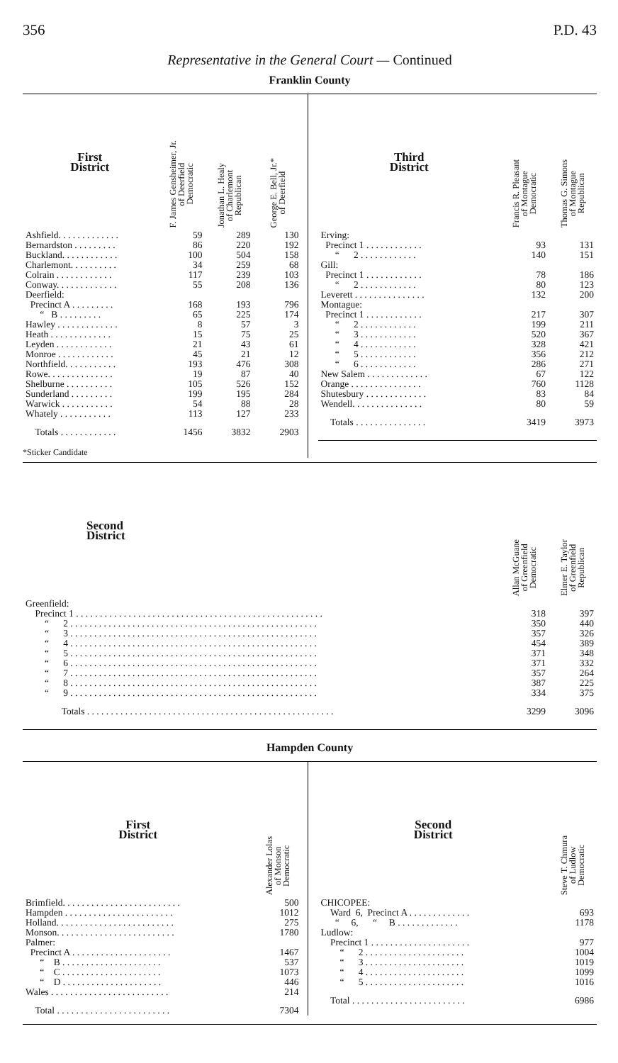356 P.D. 43
Representative in the General Court — Continued
Franklin County
| First District | F. James Gensheimer, Jr. of Deerfield Democratic | Jonathan L. Healy of Charlemont Republican | George E. Bell, Jr.* of Deerfield |
| --- | --- | --- | --- |
| Ashfield. . . . . . . . . . . . . | 59 | 289 | 130 |
| Bernardston . . . . . . . . . | 86 | 220 | 192 |
| Buckland. . . . . . . . . . . . | 100 | 504 | 158 |
| Charlemont. . . . . . . . . . | 34 | 259 | 68 |
| Colrain . . . . . . . . . . . . | 117 | 239 | 103 |
| Conway. . . . . . . . . . . . . | 55 | 208 | 136 |
| Deerfield: | | | |
| Precinct A . . . . . . . . . | 168 | 193 | 796 |
| “ B . . . . . . . . . | 65 | 225 | 174 |
| Hawley . . . . . . . . . . . . . | 8 | 57 | 3 |
| Heath . . . . . . . . . . . . . | 15 | 75 | 25 |
| Leyden . . . . . . . . . . . . | 21 | 43 | 61 |
| Monroe . . . . . . . . . . . . | 45 | 21 | 12 |
| Northfield. . . . . . . . . . . | 193 | 476 | 308 |
| Rowe. . . . . . . . . . . . . . | 19 | 87 | 40 |
| Shelburne . . . . . . . . . . | 105 | 526 | 152 |
| Sunderland . . . . . . . . . | 199 | 195 | 284 |
| Warwick . . . . . . . . . . . | 54 | 88 | 28 |
| Whately . . . . . . . . . . . | 113 | 127 | 233 |
| Totals . . . . . . . . . . . . | 1456 | 3832 | 2903 |
*Sticker Candidate
| Third District | Francis R. Pleasant of Montague Democratic | Thomas G. Simons of Montague Republican |
| --- | --- | --- |
| Erving: | | |
| Precinct 1 . . . . . . . . . . . . | 93 | 131 |
| “ 2 . . . . . . . . . . . . | 140 | 151 |
| Gill: | | |
| Precinct 1 . . . . . . . . . . . . | 78 | 186 |
| “ 2 . . . . . . . . . . . . | 80 | 123 |
| Leverett . . . . . . . . . . . . . . . | 132 | 200 |
| Montague: | | |
| Precinct 1 . . . . . . . . . . . . | 217 | 307 |
| “ 2 . . . . . . . . . . . . | 199 | 211 |
| “ 3 . . . . . . . . . . . . | 520 | 367 |
| “ 4 . . . . . . . . . . . . | 328 | 421 |
| “ 5 . . . . . . . . . . . . | 356 | 212 |
| “ 6 . . . . . . . . . . . . | 286 | 271 |
| New Salem . . . . . . . . . . . . . | 67 | 122 |
| Orange . . . . . . . . . . . . . . . | 760 | 1128 |
| Shutesbury . . . . . . . . . . . . . | 83 | 84 |
| Wendell. . . . . . . . . . . . . . . | 80 | 59 |
| Totals . . . . . . . . . . . . . . . | 3419 | 3973 |
| Second District | Allan McGuane of Greenfield Democratic | Elmer E. Taylor of Greenfield Republican |
| --- | --- | --- |
| Greenfield: | | |
| Precinct 1 . . . . . . . . . . . . . . . . . . . . . . . . . . . . . . . . . . . . . . . . . . . . . . . . . . . . | 318 | 397 |
| “ 2 . . . . . . . . . . . . . . . . . . . . . . . . . . . . . . . . . . . . . . . . . . . . . . . . . . . . | 350 | 440 |
| “ 3 . . . . . . . . . . . . . . . . . . . . . . . . . . . . . . . . . . . . . . . . . . . . . . . . . . . . | 357 | 326 |
| “ 4 . . . . . . . . . . . . . . . . . . . . . . . . . . . . . . . . . . . . . . . . . . . . . . . . . . . . | 454 | 389 |
| “ 5 . . . . . . . . . . . . . . . . . . . . . . . . . . . . . . . . . . . . . . . . . . . . . . . . . . . . | 371 | 348 |
| “ 6 . . . . . . . . . . . . . . . . . . . . . . . . . . . . . . . . . . . . . . . . . . . . . . . . . . . . | 371 | 332 |
| “ 7 . . . . . . . . . . . . . . . . . . . . . . . . . . . . . . . . . . . . . . . . . . . . . . . . . . . . | 357 | 264 |
| “ 8 . . . . . . . . . . . . . . . . . . . . . . . . . . . . . . . . . . . . . . . . . . . . . . . . . . . . | 387 | 225 |
| “ 9 . . . . . . . . . . . . . . . . . . . . . . . . . . . . . . . . . . . . . . . . . . . . . . . . . . . . | 334 | 375 |
| Totals . . . . . . . . . . . . . . . . . . . . . . . . . . . . . . . . . . . . . . . . . . . . . . . . . . . . | 3299 | 3096 |
Hampden County
| First District | Alexander Lolas of Monson Democratic |
| --- | --- |
| Brimfield. . . . . . . . . . . . . . . . . . . . . . . . . | 500 |
| Hampden . . . . . . . . . . . . . . . . . . . . . . . | 1012 |
| Holland. . . . . . . . . . . . . . . . . . . . . . . . . | 275 |
| Monson. . . . . . . . . . . . . . . . . . . . . . . . . | 1780 |
| Palmer: | |
| Precinct A . . . . . . . . . . . . . . . . . . . . . | 1467 |
| “ B . . . . . . . . . . . . . . . . . . . . . | 537 |
| “ C . . . . . . . . . . . . . . . . . . . . . | 1073 |
| “ D . . . . . . . . . . . . . . . . . . . . . | 446 |
| Wales . . . . . . . . . . . . . . . . . . . . . . . . . | 214 |
| Total . . . . . . . . . . . . . . . . . . . . . . . . | 7304 |
| Second District | Steve T. Chmura of Ludlow Democratic |
| --- | --- |
| CHICOPEE: | |
| Ward 6, Precinct A . . . . . . . . . . . . . | 693 |
| “ 6, “ B . . . . . . . . . . . . . | 1178 |
| Ludlow: | |
| Precinct 1 . . . . . . . . . . . . . . . . . . . . . | 977 |
| “ 2 . . . . . . . . . . . . . . . . . . . . . | 1004 |
| “ 3 . . . . . . . . . . . . . . . . . . . . . | 1019 |
| “ 4 . . . . . . . . . . . . . . . . . . . . . | 1099 |
| “ 5 . . . . . . . . . . . . . . . . . . . . . | 1016 |
| Total . . . . . . . . . . . . . . . . . . . . . . . . | 6986 |